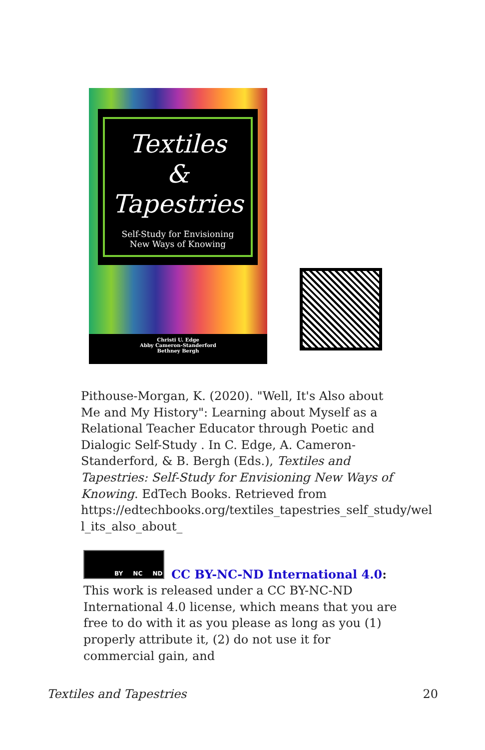Textiles
&
Tapestries
Self-Study for Envisioning
New Ways of Knowing
Christi U. Edge
Abby Cameron-Standerford
Bethney Bergh
Pithouse-Morgan, K. (2020). "Well, It's Also about Me and My History": Learning about Myself as a Relational Teacher Educator through Poetic and Dialogic Self-Study . In C. Edge, A. Cameron-Standerford, & B. Bergh (Eds.), Textiles and Tapestries: Self-Study for Envisioning New Ways of Knowing. EdTech Books. Retrieved from https://edtechbooks.org/textiles_tapestries_self_study/wel l_its_also_about_
BY NC ND
CC BY-NC-ND International 4.0: This work is released under a CC BY-NC-ND International 4.0 license, which means that you are free to do with it as you please as long as you (1) properly attribute it, (2) do not use it for commercial gain, and
Textiles and Tapestries 20